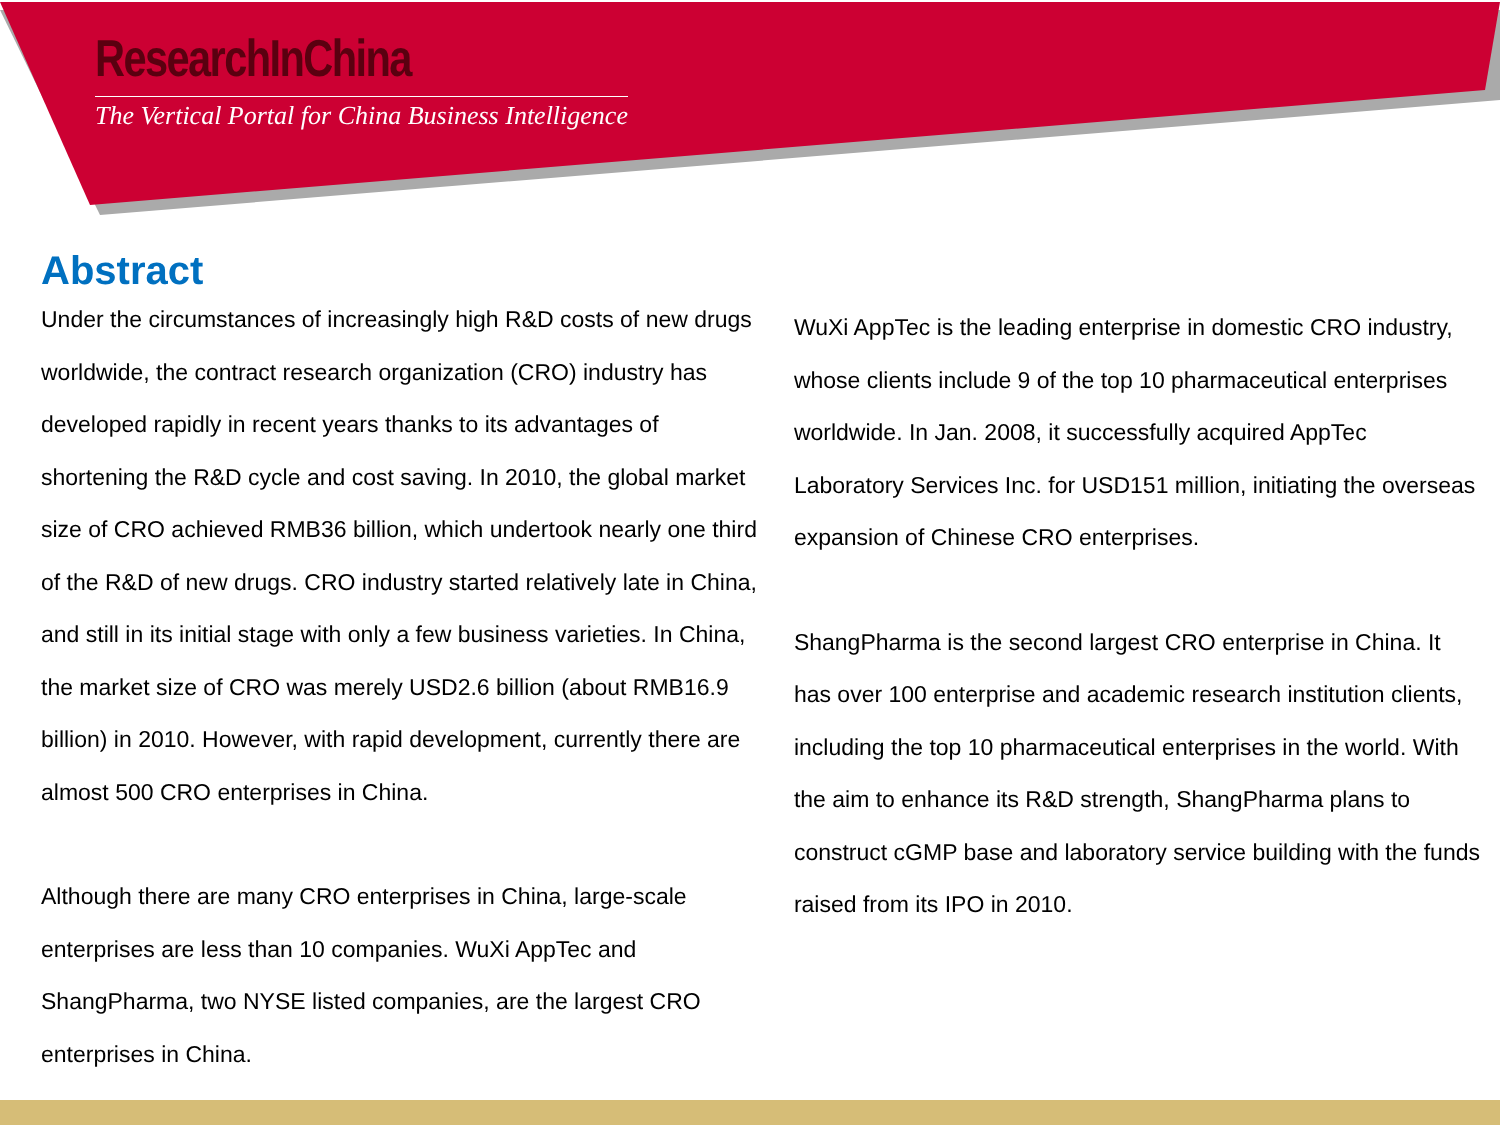ResearchInChina
The Vertical Portal for China Business Intelligence
Abstract
Under the circumstances of increasingly high R&D costs of new drugs worldwide, the contract research organization (CRO) industry has developed rapidly in recent years thanks to its advantages of shortening the R&D cycle and cost saving. In 2010, the global market size of CRO achieved RMB36 billion, which undertook nearly one third of the R&D of new drugs. CRO industry started relatively late in China, and still in its initial stage with only a few business varieties. In China, the market size of CRO was merely USD2.6 billion (about RMB16.9 billion) in 2010. However, with rapid development, currently there are almost 500 CRO enterprises in China.
Although there are many CRO enterprises in China, large-scale enterprises are less than 10 companies. WuXi AppTec and ShangPharma, two NYSE listed companies, are the largest CRO enterprises in China.
WuXi AppTec is the leading enterprise in domestic CRO industry, whose clients include 9 of the top 10 pharmaceutical enterprises worldwide. In Jan. 2008, it successfully acquired AppTec Laboratory Services Inc. for USD151 million, initiating the overseas expansion of Chinese CRO enterprises.
ShangPharma is the second largest CRO enterprise in China. It has over 100 enterprise and academic research institution clients, including the top 10 pharmaceutical enterprises in the world. With the aim to enhance its R&D strength, ShangPharma plans to construct cGMP base and laboratory service building with the funds raised from its IPO in 2010.